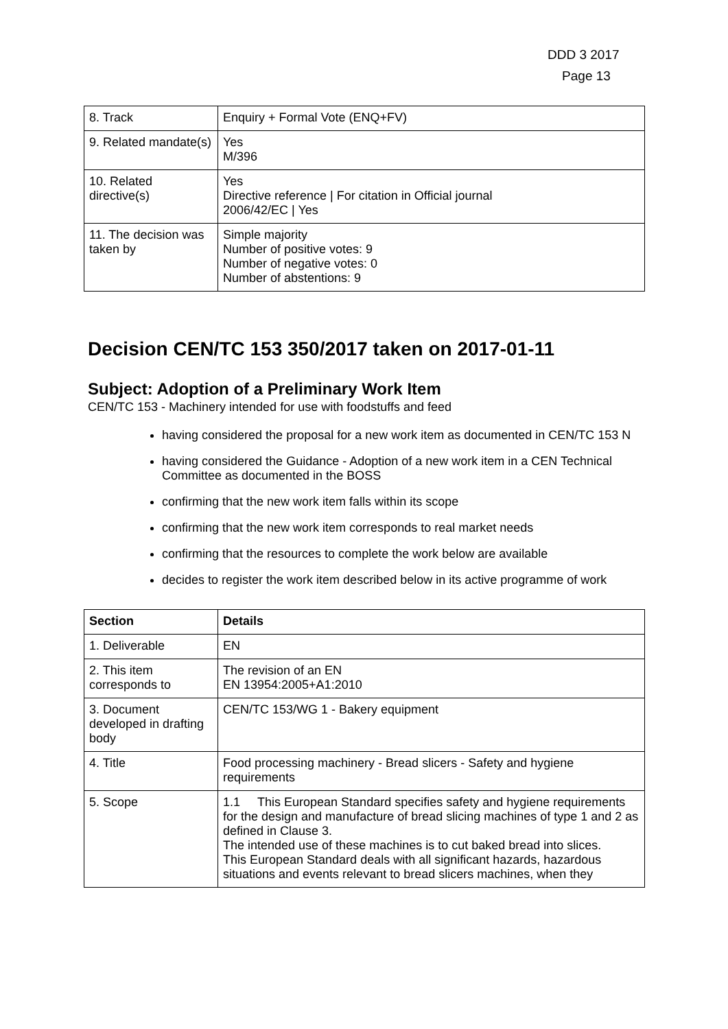DDD 3 2017
Page 13
| 8. Track | Enquiry + Formal Vote (ENQ+FV) |
| 9. Related mandate(s) | Yes M/396 |
| 10. Related directive(s) | Yes Directive reference / For citation in Official journal 2006/42/EC / Yes |
| 11. The decision was taken by | Simple majority Number of positive votes: 9 Number of negative votes: 0 Number of abstentions: 9 |
Decision CEN/TC 153 350/2017 taken on 2017-01-11
Subject: Adoption of a Preliminary Work Item
CEN/TC 153 - Machinery intended for use with foodstuffs and feed
having considered the proposal for a new work item as documented in CEN/TC 153 N
having considered the Guidance - Adoption of a new work item in a CEN Technical Committee as documented in the BOSS
confirming that the new work item falls within its scope
confirming that the new work item corresponds to real market needs
confirming that the resources to complete the work below are available
decides to register the work item described below in its active programme of work
| Section | Details |
| --- | --- |
| 1. Deliverable | EN |
| 2. This item corresponds to | The revision of an EN EN 13954:2005+A1:2010 |
| 3. Document developed in drafting body | CEN/TC 153/WG 1 - Bakery equipment |
| 4. Title | Food processing machinery - Bread slicers - Safety and hygiene requirements |
| 5. Scope | 1.1 This European Standard specifies safety and hygiene requirements for the design and manufacture of bread slicing machines of type 1 and 2 as defined in Clause 3. The intended use of these machines is to cut baked bread into slices. This European Standard deals with all significant hazards, hazardous situations and events relevant to bread slicers machines, when they |